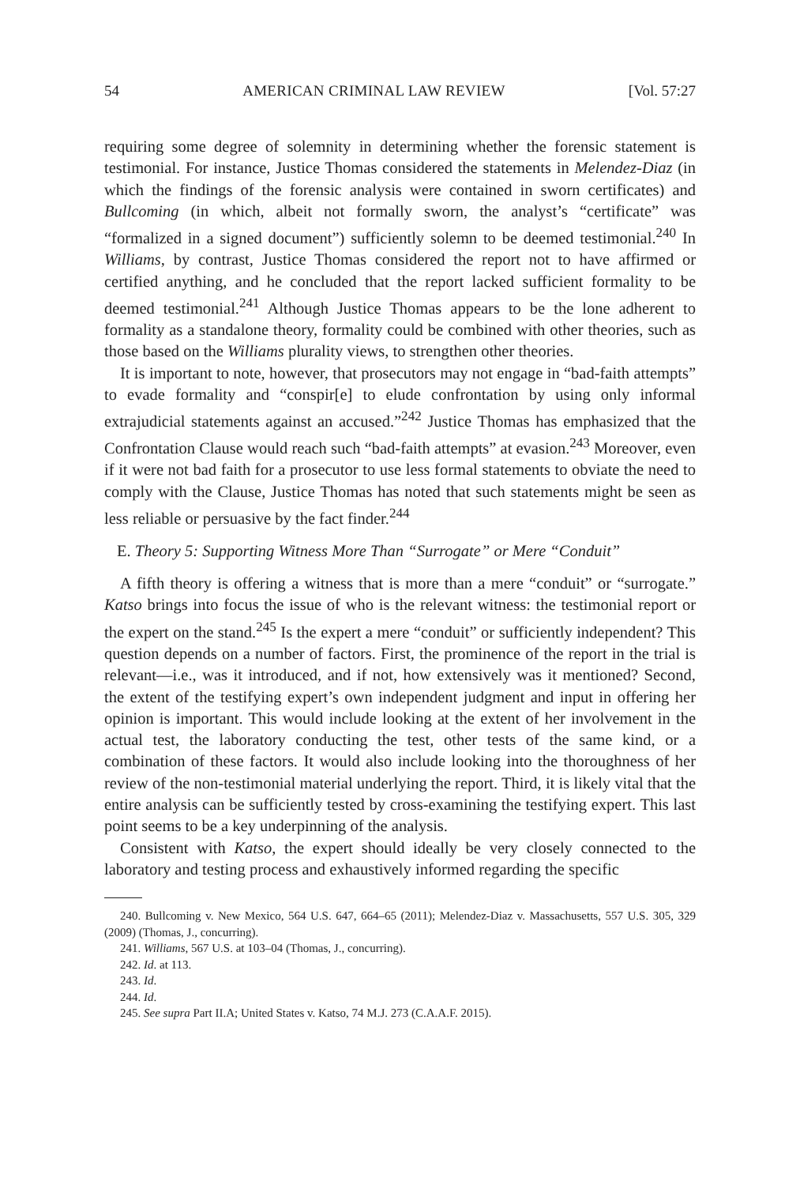54 AMERICAN CRIMINAL LAW REVIEW [Vol. 57:27
requiring some degree of solemnity in determining whether the forensic statement is testimonial. For instance, Justice Thomas considered the statements in Melendez-Diaz (in which the findings of the forensic analysis were contained in sworn certificates) and Bullcoming (in which, albeit not formally sworn, the analyst’s “certificate” was “formalized in a signed document”) sufficiently solemn to be deemed testimonial.<sup>240</sup> In Williams, by contrast, Justice Thomas considered the report not to have affirmed or certified anything, and he concluded that the report lacked sufficient formality to be deemed testimonial.<sup>241</sup> Although Justice Thomas appears to be the lone adherent to formality as a standalone theory, formality could be combined with other theories, such as those based on the Williams plurality views, to strengthen other theories.
It is important to note, however, that prosecutors may not engage in “bad-faith attempts” to evade formality and “conspir[e] to elude confrontation by using only informal extrajudicial statements against an accused.”<sup>242</sup> Justice Thomas has emphasized that the Confrontation Clause would reach such “bad-faith attempts” at evasion.<sup>243</sup> Moreover, even if it were not bad faith for a prosecutor to use less formal statements to obviate the need to comply with the Clause, Justice Thomas has noted that such statements might be seen as less reliable or persuasive by the fact finder.<sup>244</sup>
E. Theory 5: Supporting Witness More Than “Surrogate” or Mere “Conduit”
A fifth theory is offering a witness that is more than a mere “conduit” or “surrogate.” Katso brings into focus the issue of who is the relevant witness: the testimonial report or the expert on the stand.<sup>245</sup> Is the expert a mere “conduit” or sufficiently independent? This question depends on a number of factors. First, the prominence of the report in the trial is relevant—i.e., was it introduced, and if not, how extensively was it mentioned? Second, the extent of the testifying expert’s own independent judgment and input in offering her opinion is important. This would include looking at the extent of her involvement in the actual test, the laboratory conducting the test, other tests of the same kind, or a combination of these factors. It would also include looking into the thoroughness of her review of the non-testimonial material underlying the report. Third, it is likely vital that the entire analysis can be sufficiently tested by cross-examining the testifying expert. This last point seems to be a key underpinning of the analysis.
Consistent with Katso, the expert should ideally be very closely connected to the laboratory and testing process and exhaustively informed regarding the specific
240. Bullcoming v. New Mexico, 564 U.S. 647, 664–65 (2011); Melendez-Diaz v. Massachusetts, 557 U.S. 305, 329 (2009) (Thomas, J., concurring).
241. Williams, 567 U.S. at 103–04 (Thomas, J., concurring).
242. Id. at 113.
243. Id.
244. Id.
245. See supra Part II.A; United States v. Katso, 74 M.J. 273 (C.A.A.F. 2015).